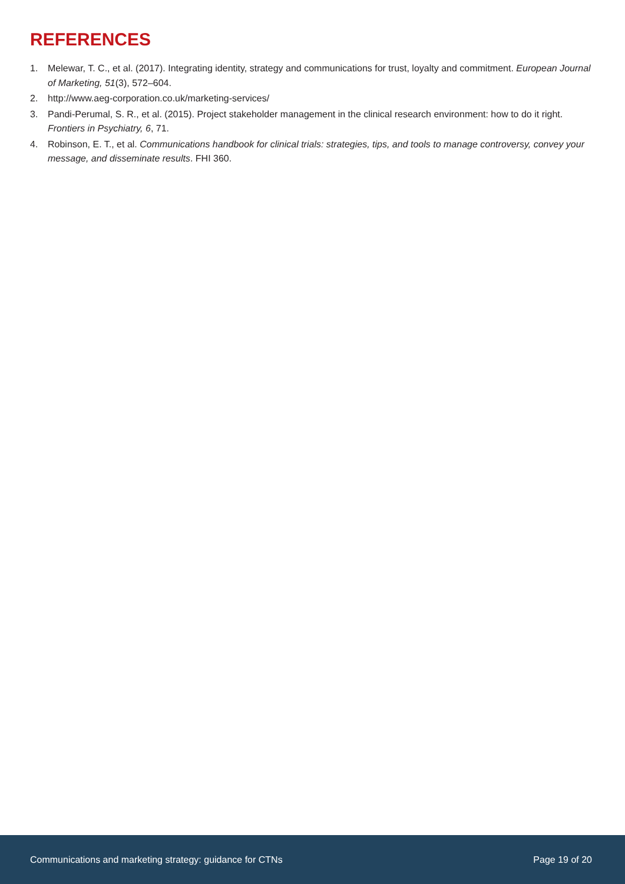REFERENCES
1. Melewar, T. C., et al. (2017). Integrating identity, strategy and communications for trust, loyalty and commitment. European Journal of Marketing, 51(3), 572–604.
2. http://www.aeg-corporation.co.uk/marketing-services/
3. Pandi-Perumal, S. R., et al. (2015). Project stakeholder management in the clinical research environment: how to do it right. Frontiers in Psychiatry, 6, 71.
4. Robinson, E. T., et al. Communications handbook for clinical trials: strategies, tips, and tools to manage controversy, convey your message, and disseminate results. FHI 360.
Communications and marketing strategy: guidance for CTNs Page 19 of 20